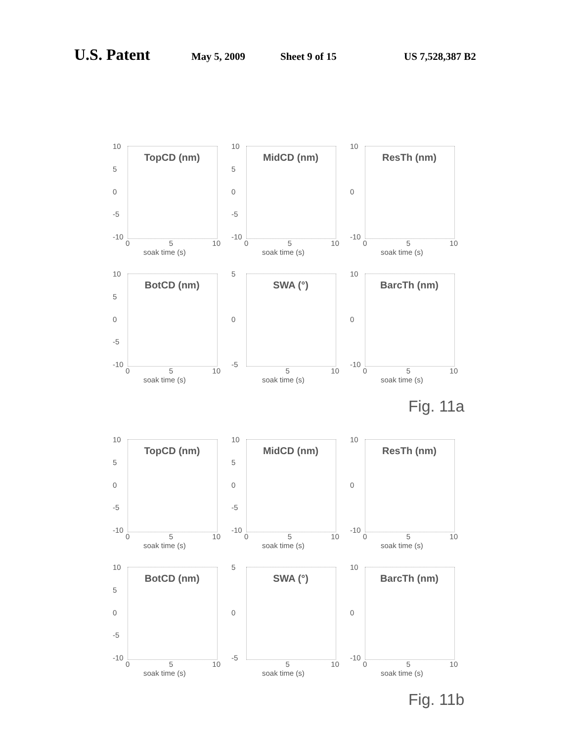U.S. Patent May 5, 2009 Sheet 9 of 15 US 7,528,387 B2
TopCD (nm)
10
5
0
-5
-10
0 5 10
soak time (s)
MidCD (nm)
10
5
0
-5
-10
0 5 10
soak time (s)
ResTh (nm)
10
0
-10
0 5 10
soak time (s)
BotCD (nm)
10
5
0
-5
-10
0 5 10
soak time (s)
SWA (°)
5
0
-5
5 10
soak time (s)
BarcTh (nm)
10
0
-10
0 5 10
soak time (s)
Fig. 11a
TopCD (nm)
10
5
0
-5
-10
0 5 10
soak time (s)
MidCD (nm)
10
5
0
-5
-10
0 5 10
soak time (s)
ResTh (nm)
10
0
-10
0 5 10
soak time (s)
BotCD (nm)
10
5
0
-5
-10
0 5 10
soak time (s)
SWA (°)
5
0
-5
5 10
soak time (s)
BarcTh (nm)
10
0
-10
0 5 10
soak time (s)
Fig. 11b